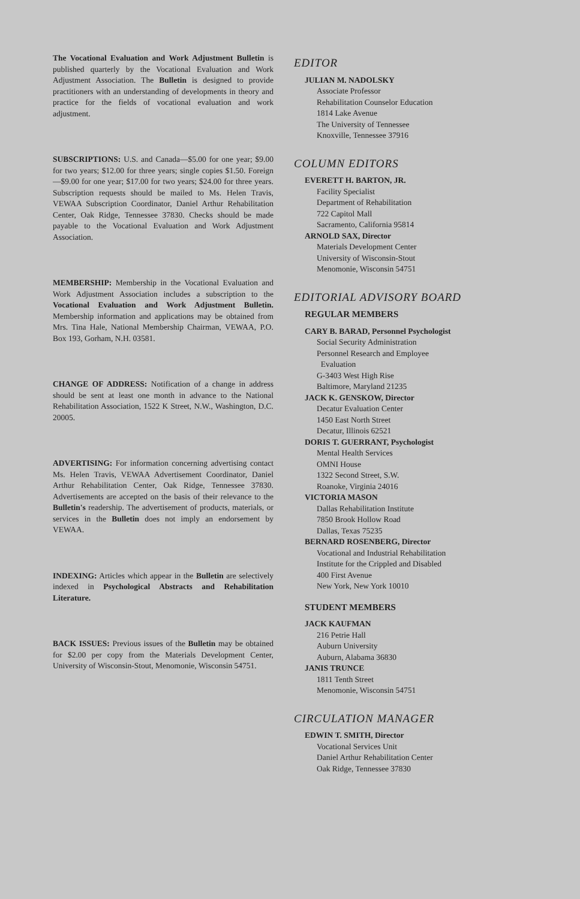The Vocational Evaluation and Work Adjustment Bulletin is published quarterly by the Vocational Evaluation and Work Adjustment Association. The Bulletin is designed to provide practitioners with an understanding of developments in theory and practice for the fields of vocational evaluation and work adjustment.
SUBSCRIPTIONS: U.S. and Canada—$5.00 for one year; $9.00 for two years; $12.00 for three years; single copies $1.50. Foreign—$9.00 for one year; $17.00 for two years; $24.00 for three years. Subscription requests should be mailed to Ms. Helen Travis, VEWAA Subscription Coordinator, Daniel Arthur Rehabilitation Center, Oak Ridge, Tennessee 37830. Checks should be made payable to the Vocational Evaluation and Work Adjustment Association.
MEMBERSHIP: Membership in the Vocational Evaluation and Work Adjustment Association includes a subscription to the Vocational Evaluation and Work Adjustment Bulletin. Membership information and applications may be obtained from Mrs. Tina Hale, National Membership Chairman, VEWAA, P.O. Box 193, Gorham, N.H. 03581.
CHANGE OF ADDRESS: Notification of a change in address should be sent at least one month in advance to the National Rehabilitation Association, 1522 K Street, N.W., Washington, D.C. 20005.
ADVERTISING: For information concerning advertising contact Ms. Helen Travis, VEWAA Advertisement Coordinator, Daniel Arthur Rehabilitation Center, Oak Ridge, Tennessee 37830. Advertisements are accepted on the basis of their relevance to the Bulletin's readership. The advertisement of products, materials, or services in the Bulletin does not imply an endorsement by VEWAA.
INDEXING: Articles which appear in the Bulletin are selectively indexed in Psychological Abstracts and Rehabilitation Literature.
BACK ISSUES: Previous issues of the Bulletin may be obtained for $2.00 per copy from the Materials Development Center, University of Wisconsin-Stout, Menomonie, Wisconsin 54751.
EDITOR
JULIAN M. NADOLSKY
Associate Professor
Rehabilitation Counselor Education
1814 Lake Avenue
The University of Tennessee
Knoxville, Tennessee 37916
COLUMN EDITORS
EVERETT H. BARTON, JR.
Facility Specialist
Department of Rehabilitation
722 Capitol Mall
Sacramento, California 95814
ARNOLD SAX, Director
Materials Development Center
University of Wisconsin-Stout
Menomonie, Wisconsin 54751
EDITORIAL ADVISORY BOARD
REGULAR MEMBERS
CARY B. BARAD, Personnel Psychologist
Social Security Administration
Personnel Research and Employee
Evaluation
G-3403 West High Rise
Baltimore, Maryland 21235
JACK K. GENSKOW, Director
Decatur Evaluation Center
1450 East North Street
Decatur, Illinois 62521
DORIS T. GUERRANT, Psychologist
Mental Health Services
OMNI House
1322 Second Street, S.W.
Roanoke, Virginia 24016
VICTORIA MASON
Dallas Rehabilitation Institute
7850 Brook Hollow Road
Dallas, Texas 75235
BERNARD ROSENBERG, Director
Vocational and Industrial Rehabilitation
Institute for the Crippled and Disabled
400 First Avenue
New York, New York 10010
STUDENT MEMBERS
JACK KAUFMAN
216 Petrie Hall
Auburn University
Auburn, Alabama 36830
JANIS TRUNCE
1811 Tenth Street
Menomonie, Wisconsin 54751
CIRCULATION MANAGER
EDWIN T. SMITH, Director
Vocational Services Unit
Daniel Arthur Rehabilitation Center
Oak Ridge, Tennessee 37830